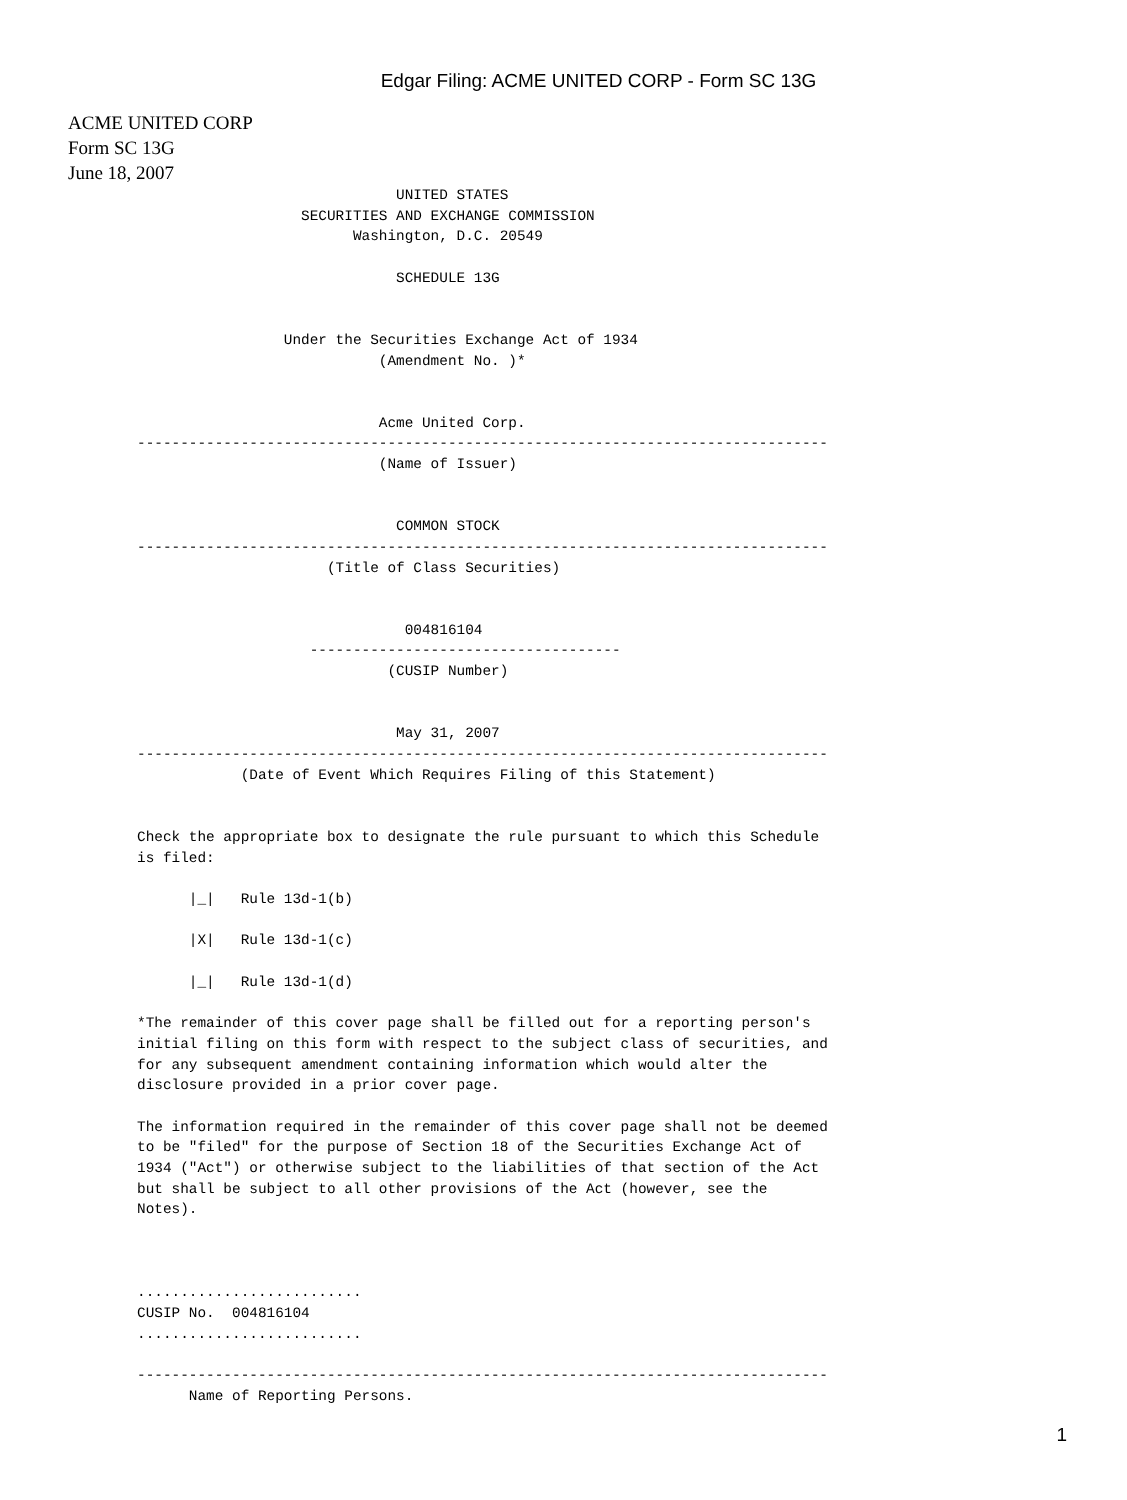Edgar Filing: ACME UNITED CORP - Form SC 13G
ACME UNITED CORP
Form SC 13G
June 18, 2007
                              UNITED STATES
                   SECURITIES AND EXCHANGE COMMISSION
                         Washington, D.C. 20549

                              SCHEDULE 13G


                 Under the Securities Exchange Act of 1934
                            (Amendment No. )*


                            Acme United Corp.
--------------------------------------------------------------------------------
                            (Name of Issuer)


                              COMMON STOCK
--------------------------------------------------------------------------------
                      (Title of Class Securities)


                               004816104
                    ------------------------------------
                             (CUSIP Number)


                              May 31, 2007
--------------------------------------------------------------------------------
            (Date of Event Which Requires Filing of this Statement)


Check the appropriate box to designate the rule pursuant to which this Schedule
is filed:

      |_|   Rule 13d-1(b)

      |X|   Rule 13d-1(c)

      |_|   Rule 13d-1(d)

*The remainder of this cover page shall be filled out for a reporting person's
initial filing on this form with respect to the subject class of securities, and
for any subsequent amendment containing information which would alter the
disclosure provided in a prior cover page.

The information required in the remainder of this cover page shall not be deemed
to be "filed" for the purpose of Section 18 of the Securities Exchange Act of
1934 ("Act") or otherwise subject to the liabilities of that section of the Act
but shall be subject to all other provisions of the Act (however, see the
Notes).



..........................
CUSIP No.  004816104
..........................

--------------------------------------------------------------------------------
      Name of Reporting Persons.
1